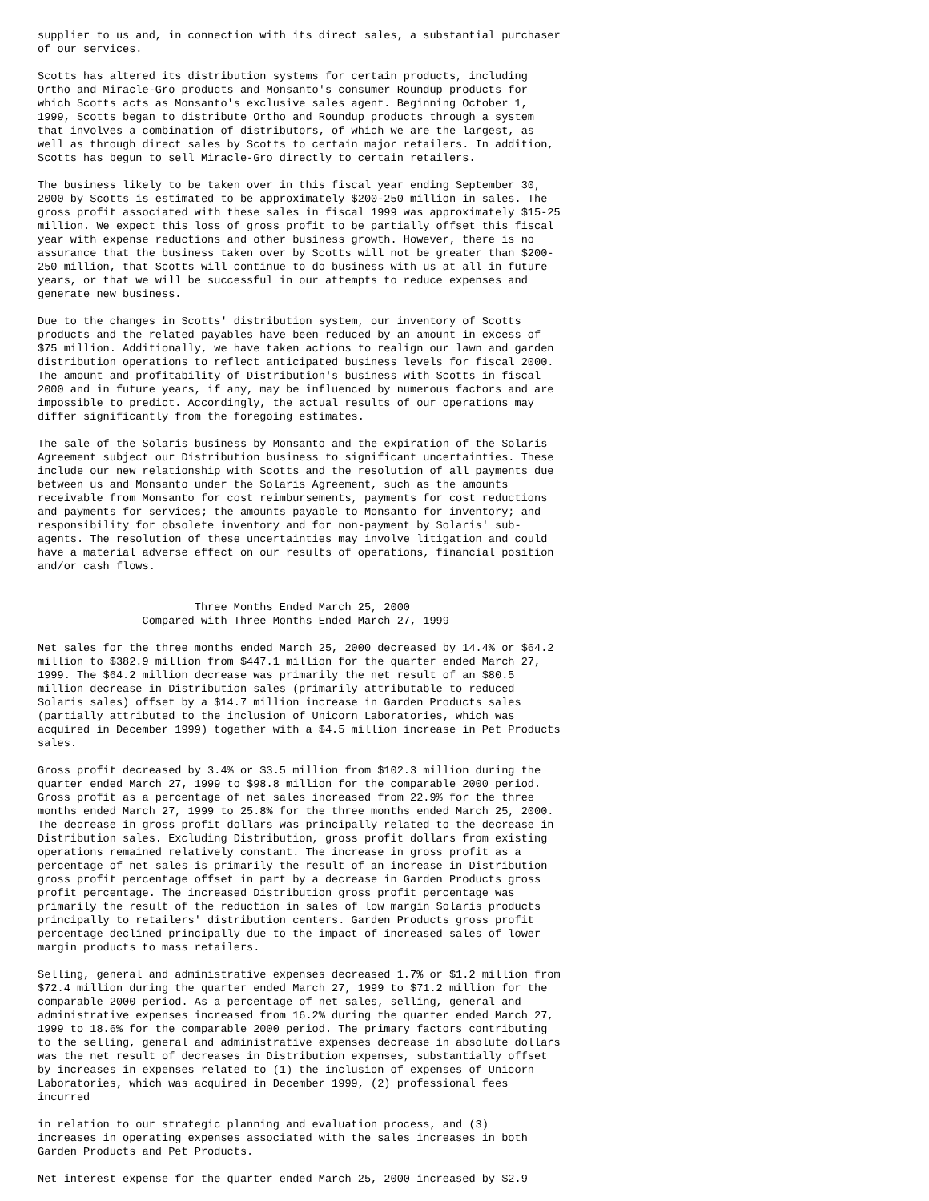supplier to us and, in connection with its direct sales, a substantial purchaser
of our services.

Scotts has altered its distribution systems for certain products, including
Ortho and Miracle-Gro products and Monsanto's consumer Roundup products for
which Scotts acts as Monsanto's exclusive sales agent. Beginning October 1,
1999, Scotts began to distribute Ortho and Roundup products through a system
that involves a combination of distributors, of which we are the largest, as
well as through direct sales by Scotts to certain major retailers. In addition,
Scotts has begun to sell Miracle-Gro directly to certain retailers.

The business likely to be taken over in this fiscal year ending September 30,
2000 by Scotts is estimated to be approximately $200-250 million in sales. The
gross profit associated with these sales in fiscal 1999 was approximately $15-25
million. We expect this loss of gross profit to be partially offset this fiscal
year with expense reductions and other business growth. However, there is no
assurance that the business taken over by Scotts will not be greater than $200-
250 million, that Scotts will continue to do business with us at all in future
years, or that we will be successful in our attempts to reduce expenses and
generate new business.

Due to the changes in Scotts' distribution system, our inventory of Scotts
products and the related payables have been reduced by an amount in excess of
$75 million. Additionally, we have taken actions to realign our lawn and garden
distribution operations to reflect anticipated business levels for fiscal 2000.
The amount and profitability of Distribution's business with Scotts in fiscal
2000 and in future years, if any, may be influenced by numerous factors and are
impossible to predict. Accordingly, the actual results of our operations may
differ significantly from the foregoing estimates.

The sale of the Solaris business by Monsanto and the expiration of the Solaris
Agreement subject our Distribution business to significant uncertainties. These
include our new relationship with Scotts and the resolution of all payments due
between us and Monsanto under the Solaris Agreement, such as the amounts
receivable from Monsanto for cost reimbursements, payments for cost reductions
and payments for services; the amounts payable to Monsanto for inventory; and
responsibility for obsolete inventory and for non-payment by Solaris' sub-
agents. The resolution of these uncertainties may involve litigation and could
have a material adverse effect on our results of operations, financial position
and/or cash flows.


                        Three Months Ended March 25, 2000
                Compared with Three Months Ended March 27, 1999

Net sales for the three months ended March 25, 2000 decreased by 14.4% or $64.2
million to $382.9 million from $447.1 million for the quarter ended March 27,
1999. The $64.2 million decrease was primarily the net result of an $80.5
million decrease in Distribution sales (primarily attributable to reduced
Solaris sales) offset by a $14.7 million increase in Garden Products sales
(partially attributed to the inclusion of Unicorn Laboratories, which was
acquired in December 1999) together with a $4.5 million increase in Pet Products
sales.

Gross profit decreased by 3.4% or $3.5 million from $102.3 million during the
quarter ended March 27, 1999 to $98.8 million for the comparable 2000 period.
Gross profit as a percentage of net sales increased from 22.9% for the three
months ended March 27, 1999 to 25.8% for the three months ended March 25, 2000.
The decrease in gross profit dollars was principally related to the decrease in
Distribution sales. Excluding Distribution, gross profit dollars from existing
operations remained relatively constant. The increase in gross profit as a
percentage of net sales is primarily the result of an increase in Distribution
gross profit percentage offset in part by a decrease in Garden Products gross
profit percentage. The increased Distribution gross profit percentage was
primarily the result of the reduction in sales of low margin Solaris products
principally to retailers' distribution centers. Garden Products gross profit
percentage declined principally due to the impact of increased sales of lower
margin products to mass retailers.

Selling, general and administrative expenses decreased 1.7% or $1.2 million from
$72.4 million during the quarter ended March 27, 1999 to $71.2 million for the
comparable 2000 period. As a percentage of net sales, selling, general and
administrative expenses increased from 16.2% during the quarter ended March 27,
1999 to 18.6% for the comparable 2000 period. The primary factors contributing
to the selling, general and administrative expenses decrease in absolute dollars
was the net result of decreases in Distribution expenses, substantially offset
by increases in expenses related to (1) the inclusion of expenses of Unicorn
Laboratories, which was acquired in December 1999, (2) professional fees
incurred

in relation to our strategic planning and evaluation process, and (3)
increases in operating expenses associated with the sales increases in both
Garden Products and Pet Products.

Net interest expense for the quarter ended March 25, 2000 increased by $2.9